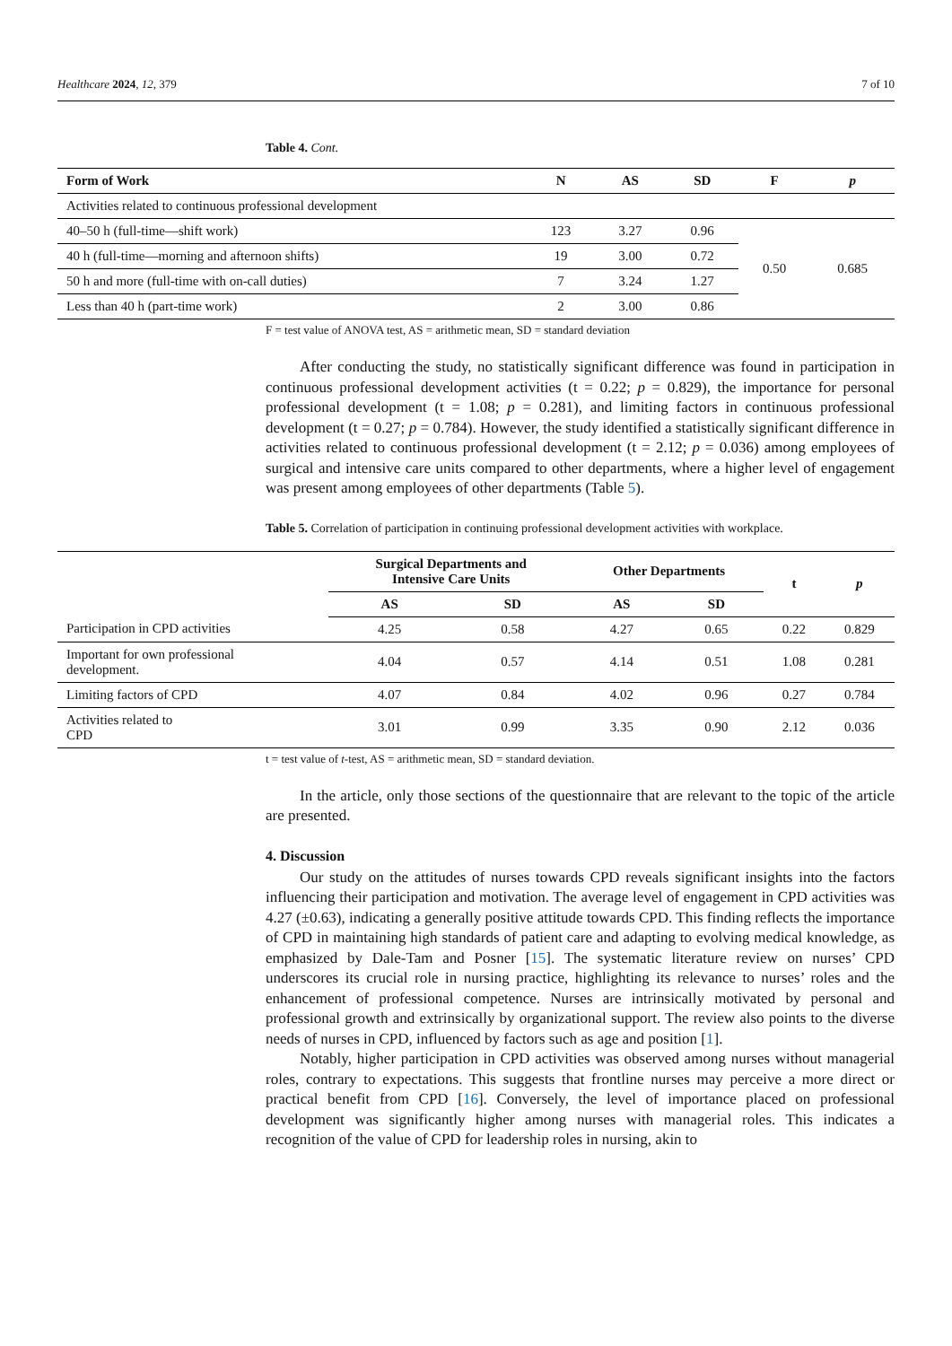Healthcare 2024, 12, 379 7 of 10
Table 4. Cont.
| Form of Work | N | AS | SD | F | p |
| --- | --- | --- | --- | --- | --- |
| Activities related to continuous professional development | | | | | |
| 40–50 h (full-time—shift work) | 123 | 3.27 | 0.96 | 0.50 | 0.685 |
| 40 h (full-time—morning and afternoon shifts) | 19 | 3.00 | 0.72 | | |
| 50 h and more (full-time with on-call duties) | 7 | 3.24 | 1.27 | | |
| Less than 40 h (part-time work) | 2 | 3.00 | 0.86 | | |
F = test value of ANOVA test, AS = arithmetic mean, SD = standard deviation
After conducting the study, no statistically significant difference was found in participation in continuous professional development activities (t = 0.22; p = 0.829), the importance for personal professional development (t = 1.08; p = 0.281), and limiting factors in continuous professional development (t = 0.27; p = 0.784). However, the study identified a statistically significant difference in activities related to continuous professional development (t = 2.12; p = 0.036) among employees of surgical and intensive care units compared to other departments, where a higher level of engagement was present among employees of other departments (Table 5).
Table 5. Correlation of participation in continuing professional development activities with workplace.
| | Surgical Departments and Intensive Care Units | | Other Departments | | t | p |
| --- | --- | --- | --- | --- | --- | --- |
| | AS | SD | AS | SD | | |
| Participation in CPD activities | 4.25 | 0.58 | 4.27 | 0.65 | 0.22 | 0.829 |
| Important for own professional development. | 4.04 | 0.57 | 4.14 | 0.51 | 1.08 | 0.281 |
| Limiting factors of CPD | 4.07 | 0.84 | 4.02 | 0.96 | 0.27 | 0.784 |
| Activities related to CPD | 3.01 | 0.99 | 3.35 | 0.90 | 2.12 | 0.036 |
t = test value of t-test, AS = arithmetic mean, SD = standard deviation.
In the article, only those sections of the questionnaire that are relevant to the topic of the article are presented.
4. Discussion
Our study on the attitudes of nurses towards CPD reveals significant insights into the factors influencing their participation and motivation. The average level of engagement in CPD activities was 4.27 (±0.63), indicating a generally positive attitude towards CPD. This finding reflects the importance of CPD in maintaining high standards of patient care and adapting to evolving medical knowledge, as emphasized by Dale-Tam and Posner [15]. The systematic literature review on nurses’ CPD underscores its crucial role in nursing practice, highlighting its relevance to nurses’ roles and the enhancement of professional competence. Nurses are intrinsically motivated by personal and professional growth and extrinsically by organizational support. The review also points to the diverse needs of nurses in CPD, influenced by factors such as age and position [1].
Notably, higher participation in CPD activities was observed among nurses without managerial roles, contrary to expectations. This suggests that frontline nurses may perceive a more direct or practical benefit from CPD [16]. Conversely, the level of importance placed on professional development was significantly higher among nurses with managerial roles. This indicates a recognition of the value of CPD for leadership roles in nursing, akin to